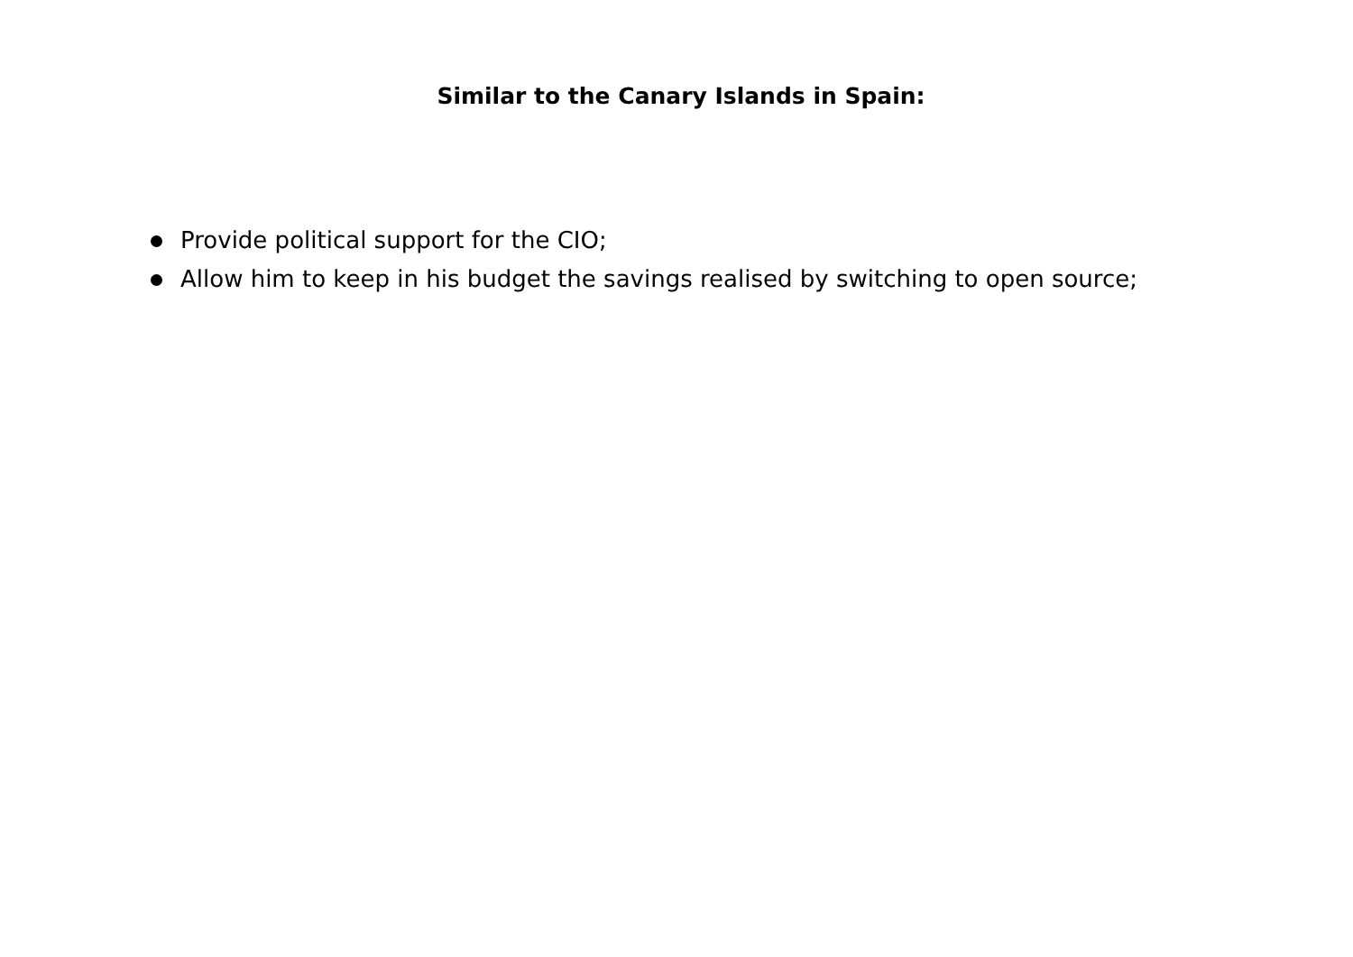Similar to the Canary Islands in Spain:
Provide political support for the CIO;
Allow him to keep in his budget the savings realised by switching to open source;